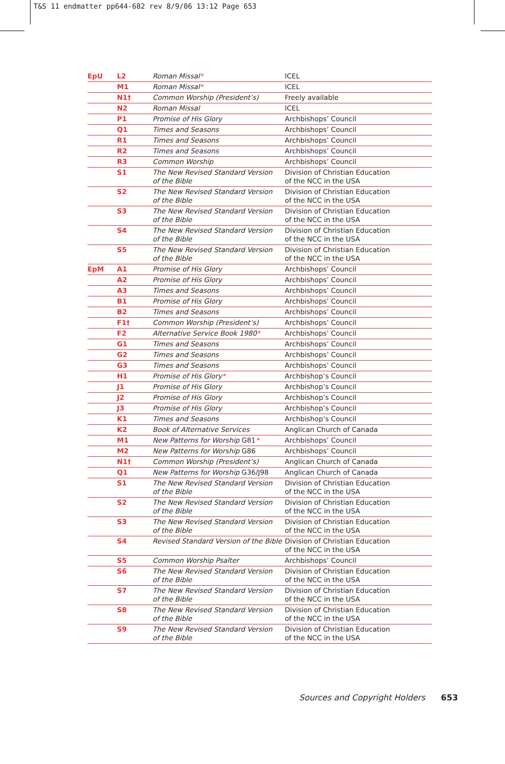T&S 11 endmatter pp644-682 rev 8/9/06 13:12 Page 653
| EpU | L2 | Roman Missal * | ICEL |
| | M1 | Roman Missal * | ICEL |
| | N1† | Common Worship (President’s) | Freely available |
| | N2 | Roman Missal | ICEL |
| | P1 | Promise of His Glory | Archbishops’ Council |
| | Q1 | Times and Seasons | Archbishops’ Council |
| | R1 | Times and Seasons | Archbishops’ Council |
| | R2 | Times and Seasons | Archbishops’ Council |
| | R3 | Common Worship | Archbishops’ Council |
| | S1 | The New Revised Standard Version of the Bible | Division of Christian Education of the NCC in the USA |
| | S2 | The New Revised Standard Version of the Bible | Division of Christian Education of the NCC in the USA |
| | S3 | The New Revised Standard Version of the Bible | Division of Christian Education of the NCC in the USA |
| | S4 | The New Revised Standard Version of the Bible | Division of Christian Education of the NCC in the USA |
| | S5 | The New Revised Standard Version of the Bible | Division of Christian Education of the NCC in the USA |
| EpM | A1 | Promise of His Glory | Archbishops’ Council |
| | A2 | Promise of His Glory | Archbishops’ Council |
| | A3 | Times and Seasons | Archbishops’ Council |
| | B1 | Promise of His Glory | Archbishops’ Council |
| | B2 | Times and Seasons | Archbishops’ Council |
| | F1† | Common Worship (President’s) | Archbishops’ Council |
| | F2 | Alternative Service Book 1980 * | Archbishops’ Council |
| | G1 | Times and Seasons | Archbishops’ Council |
| | G2 | Times and Seasons | Archbishops’ Council |
| | G3 | Times and Seasons | Archbishops’ Council |
| | H1 | Promise of His Glory * | Archbishop’s Council |
| | J1 | Promise of His Glory | Archbishop’s Council |
| | J2 | Promise of His Glory | Archbishop’s Council |
| | J3 | Promise of His Glory | Archbishop’s Council |
| | K1 | Times and Seasons | Archbishop’s Council |
| | K2 | Book of Alternative Services | Anglican Church of Canada |
| | M1 | New Patterns for Worship G81 * | Archbishops’ Council |
| | M2 | New Patterns for Worship G86 | Archbishops’ Council |
| | N1† | Common Worship (President’s) | Anglican Church of Canada |
| | Q1 | New Patterns for Worship G36/J98 | Anglican Church of Canada |
| | S1 | The New Revised Standard Version of the Bible | Division of Christian Education of the NCC in the USA |
| | S2 | The New Revised Standard Version of the Bible | Division of Christian Education of the NCC in the USA |
| | S3 | The New Revised Standard Version of the Bible | Division of Christian Education of the NCC in the USA |
| | S4 | Revised Standard Version of the Bible | Division of Christian Education of the NCC in the USA |
| | S5 | Common Worship Psalter | Archbishops’ Council |
| | S6 | The New Revised Standard Version of the Bible | Division of Christian Education of the NCC in the USA |
| | S7 | The New Revised Standard Version of the Bible | Division of Christian Education of the NCC in the USA |
| | S8 | The New Revised Standard Version of the Bible | Division of Christian Education of the NCC in the USA |
| | S9 | The New Revised Standard Version of the Bible | Division of Christian Education of the NCC in the USA |
Sources and Copyright Holders 653